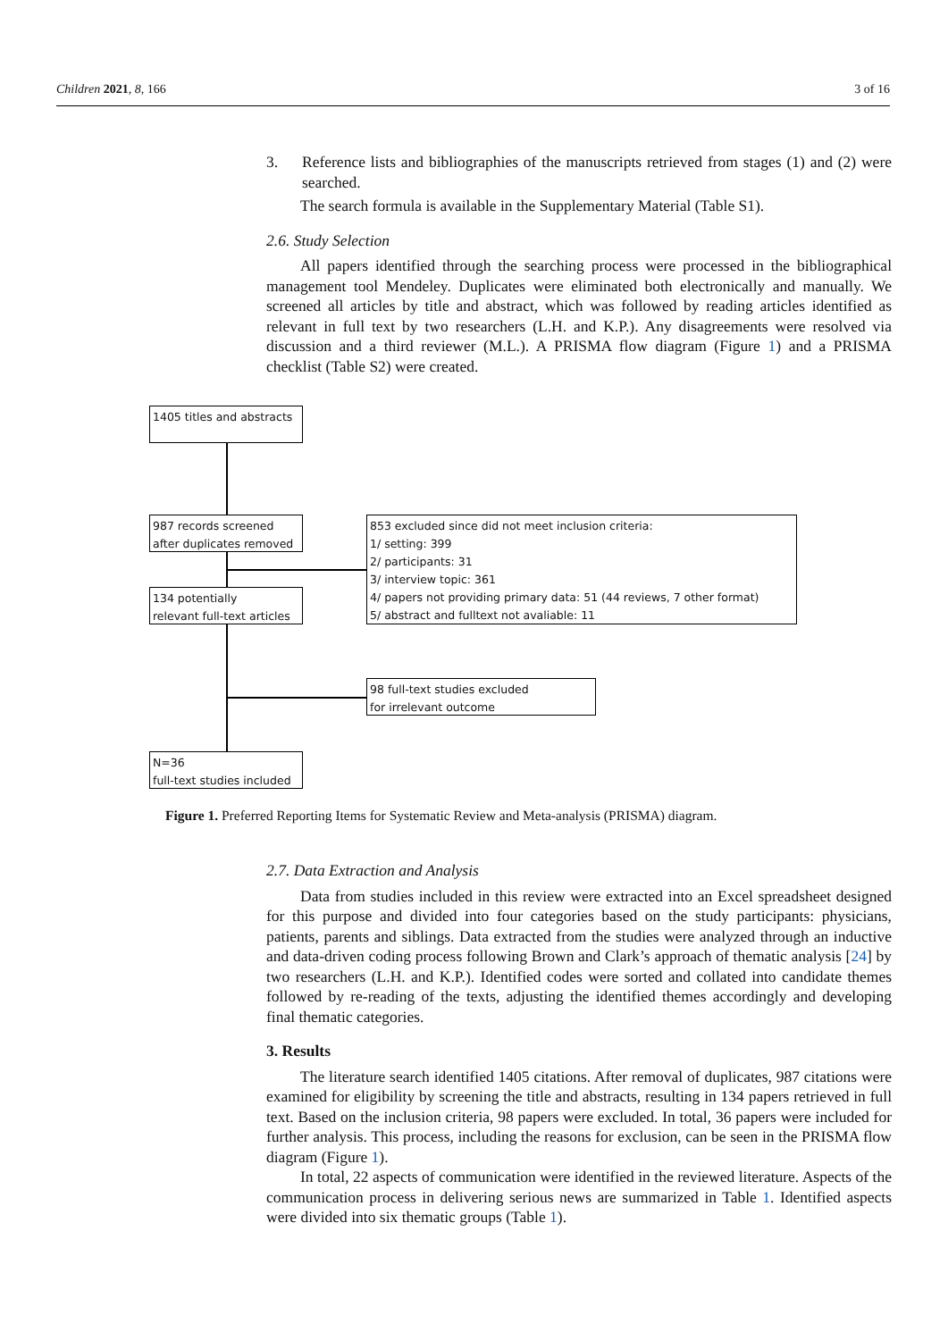Children 2021, 8, 166 3 of 16
3. Reference lists and bibliographies of the manuscripts retrieved from stages (1) and (2) were searched.
The search formula is available in the Supplementary Material (Table S1).
2.6. Study Selection
All papers identified through the searching process were processed in the bibliographical management tool Mendeley. Duplicates were eliminated both electronically and manually. We screened all articles by title and abstract, which was followed by reading articles identified as relevant in full text by two researchers (L.H. and K.P.). Any disagreements were resolved via discussion and a third reviewer (M.L.). A PRISMA flow diagram (Figure 1) and a PRISMA checklist (Table S2) were created.
1405 titles and abstracts
987 records screened
after duplicates removed
134 potentially
relevant full-text articles
N=36
full-text studies included
853 excluded since did not meet inclusion criteria:
1/ setting: 399
2/ participants: 31
3/ interview topic: 361
4/ papers not providing primary data: 51 (44 reviews, 7 other format)
5/ abstract and fulltext not avaliable: 11
98 full-text studies excluded
for irrelevant outcome
Figure 1. Preferred Reporting Items for Systematic Review and Meta-analysis (PRISMA) diagram.
2.7. Data Extraction and Analysis
Data from studies included in this review were extracted into an Excel spreadsheet designed for this purpose and divided into four categories based on the study participants: physicians, patients, parents and siblings. Data extracted from the studies were analyzed through an inductive and data-driven coding process following Brown and Clark’s approach of thematic analysis [24] by two researchers (L.H. and K.P.). Identified codes were sorted and collated into candidate themes followed by re-reading of the texts, adjusting the identified themes accordingly and developing final thematic categories.
3. Results
The literature search identified 1405 citations. After removal of duplicates, 987 citations were examined for eligibility by screening the title and abstracts, resulting in 134 papers retrieved in full text. Based on the inclusion criteria, 98 papers were excluded. In total, 36 papers were included for further analysis. This process, including the reasons for exclusion, can be seen in the PRISMA flow diagram (Figure 1).
In total, 22 aspects of communication were identified in the reviewed literature. Aspects of the communication process in delivering serious news are summarized in Table 1. Identified aspects were divided into six thematic groups (Table 1).